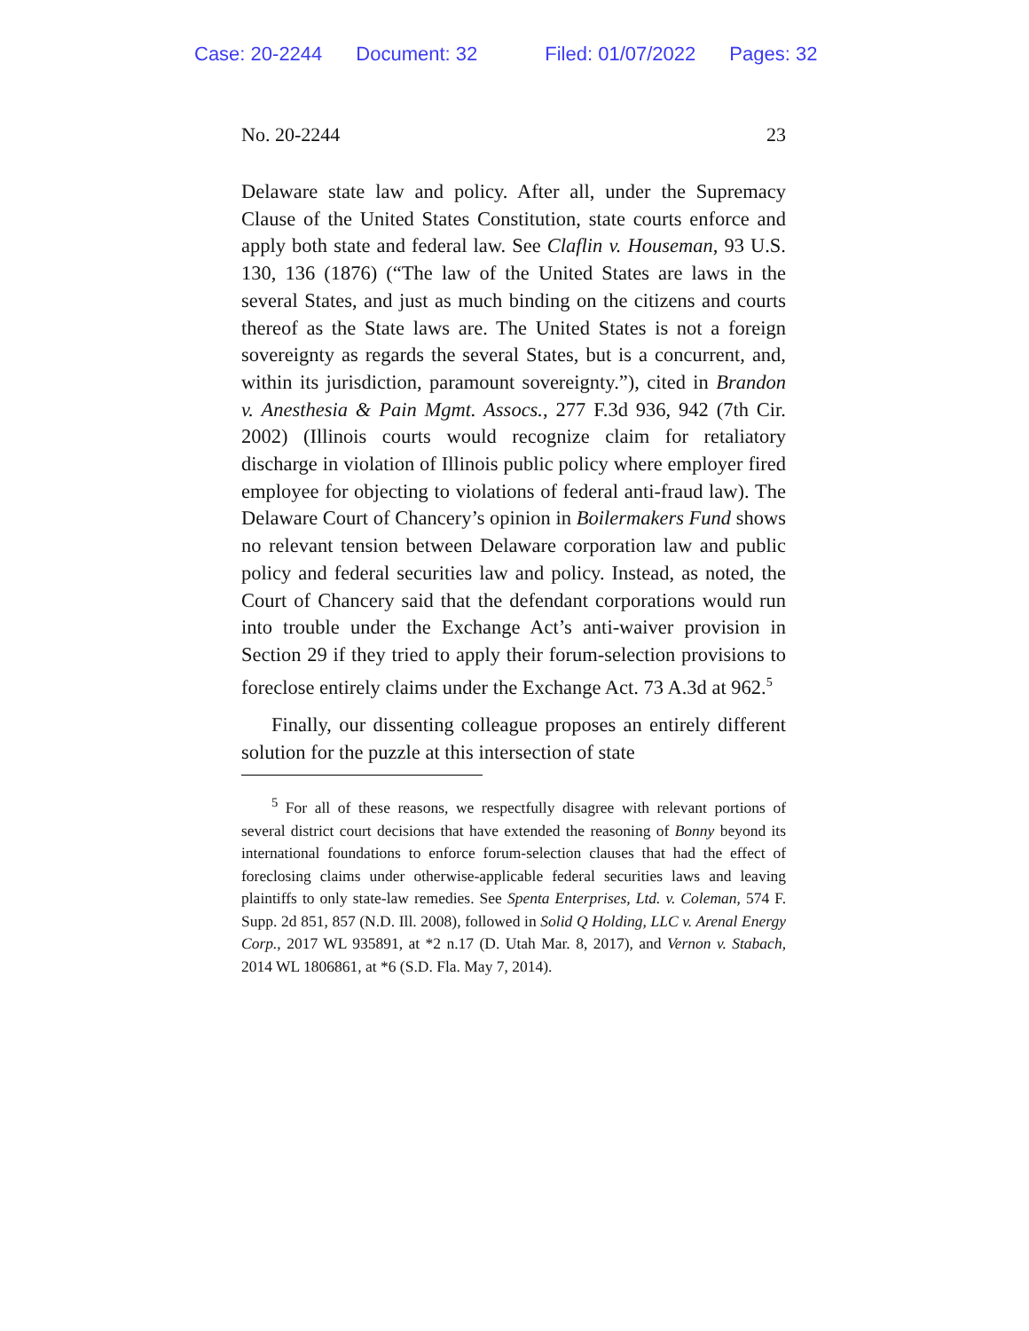Case: 20-2244 Document: 32 Filed: 01/07/2022 Pages: 32
No. 20-2244 23
Delaware state law and policy. After all, under the Supremacy Clause of the United States Constitution, state courts enforce and apply both state and federal law. See Claflin v. Houseman, 93 U.S. 130, 136 (1876) (“The law of the United States are laws in the several States, and just as much binding on the citizens and courts thereof as the State laws are. The United States is not a foreign sovereignty as regards the several States, but is a concurrent, and, within its jurisdiction, paramount sovereignty.”), cited in Brandon v. Anesthesia & Pain Mgmt. Assocs., 277 F.3d 936, 942 (7th Cir. 2002) (Illinois courts would recognize claim for retaliatory discharge in violation of Illinois public policy where employer fired employee for objecting to violations of federal anti-fraud law). The Delaware Court of Chancery’s opinion in Boilermakers Fund shows no relevant tension between Delaware corporation law and public policy and federal securities law and policy. Instead, as noted, the Court of Chancery said that the defendant corporations would run into trouble under the Exchange Act’s anti-waiver provision in Section 29 if they tried to apply their forum-selection provisions to foreclose entirely claims under the Exchange Act. 73 A.3d at 962.<sup>5</sup>
Finally, our dissenting colleague proposes an entirely different solution for the puzzle at this intersection of state
<sup>5</sup> For all of these reasons, we respectfully disagree with relevant portions of several district court decisions that have extended the reasoning of Bonny beyond its international foundations to enforce forum-selection clauses that had the effect of foreclosing claims under otherwise-applicable federal securities laws and leaving plaintiffs to only state-law remedies. See Spenta Enterprises, Ltd. v. Coleman, 574 F. Supp. 2d 851, 857 (N.D. Ill. 2008), followed in Solid Q Holding, LLC v. Arenal Energy Corp., 2017 WL 935891, at *2 n.17 (D. Utah Mar. 8, 2017), and Vernon v. Stabach, 2014 WL 1806861, at *6 (S.D. Fla. May 7, 2014).